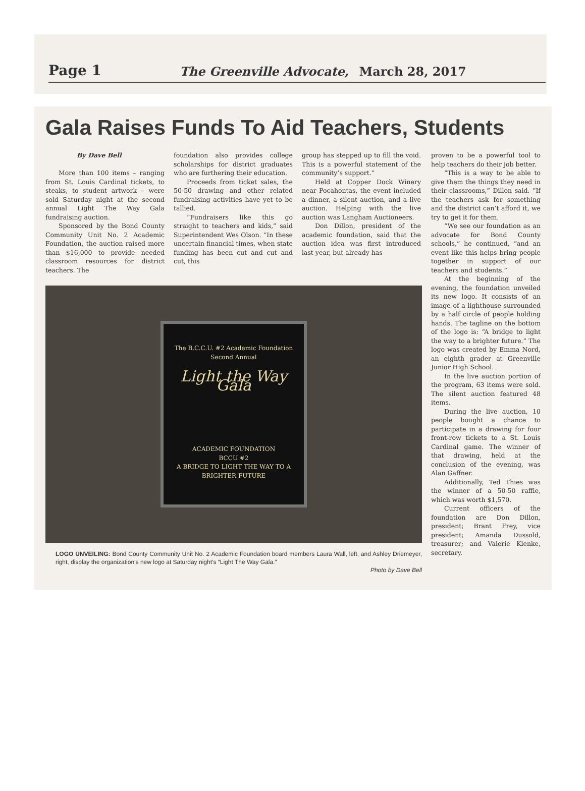Page 1 The Greenville Advocate, March 28, 2017
Gala Raises Funds To Aid Teachers, Students
By Dave Bell
More than 100 items – ranging from St. Louis Cardinal tickets, to steaks, to student artwork – were sold Saturday night at the second annual Light The Way Gala fundraising auction.
Sponsored by the Bond County Community Unit No. 2 Academic Foundation, the auction raised more than $16,000 to provide needed classroom resources for district teachers. The
foundation also provides college scholarships for district graduates who are furthering their education.
Proceeds from ticket sales, the 50-50 drawing and other related fundraising activities have yet to be tallied.
“Fundraisers like this go straight to teachers and kids,” said Superintendent Wes Olson. “In these uncertain financial times, when state funding has been cut and cut and cut, this
group has stepped up to fill the void. This is a powerful statement of the community’s support.”
Held at Copper Dock Winery near Pocahontas, the event included a dinner, a silent auction, and a live auction. Helping with the live auction was Langham Auctioneers.
Don Dillon, president of the academic foundation, said that the auction idea was first introduced last year, but already has
The B.C.C.U. #2 Academic Foundation Second Annual
Light the Way Gala
ACADEMIC FOUNDATION
BCCU #2
A BRIDGE TO LIGHT THE WAY TO A BRIGHTER FUTURE
LOGO UNVEILING: Bond County Community Unit No. 2 Academic Foundation board members Laura Wall, left, and Ashley Driemeyer, right, display the organization’s new logo at Saturday night’s “Light The Way Gala.”
Photo by Dave Bell
proven to be a powerful tool to help teachers do their job better.
“This is a way to be able to give them the things they need in their classrooms,” Dillon said. “If the teachers ask for something and the district can’t afford it, we try to get it for them.
“We see our foundation as an advocate for Bond County schools,” he continued, “and an event like this helps bring people together in support of our teachers and students.”
At the beginning of the evening, the foundation unveiled its new logo. It consists of an image of a lighthouse surrounded by a half circle of people holding hands. The tagline on the bottom of the logo is: “A bridge to light the way to a brighter future.” The logo was created by Emma Nord, an eighth grader at Greenville Junior High School.
In the live auction portion of the program, 63 items were sold. The silent auction featured 48 items.
During the live auction, 10 people bought a chance to participate in a drawing for four front-row tickets to a St. Louis Cardinal game. The winner of that drawing, held at the conclusion of the evening, was Alan Gaffner.
Additionally, Ted Thies was the winner of a 50-50 raffle, which was worth $1,570.
Current officers of the foundation are Don Dillon, president; Brant Frey, vice president; Amanda Dussold, treasurer; and Valerie Klenke, secretary.